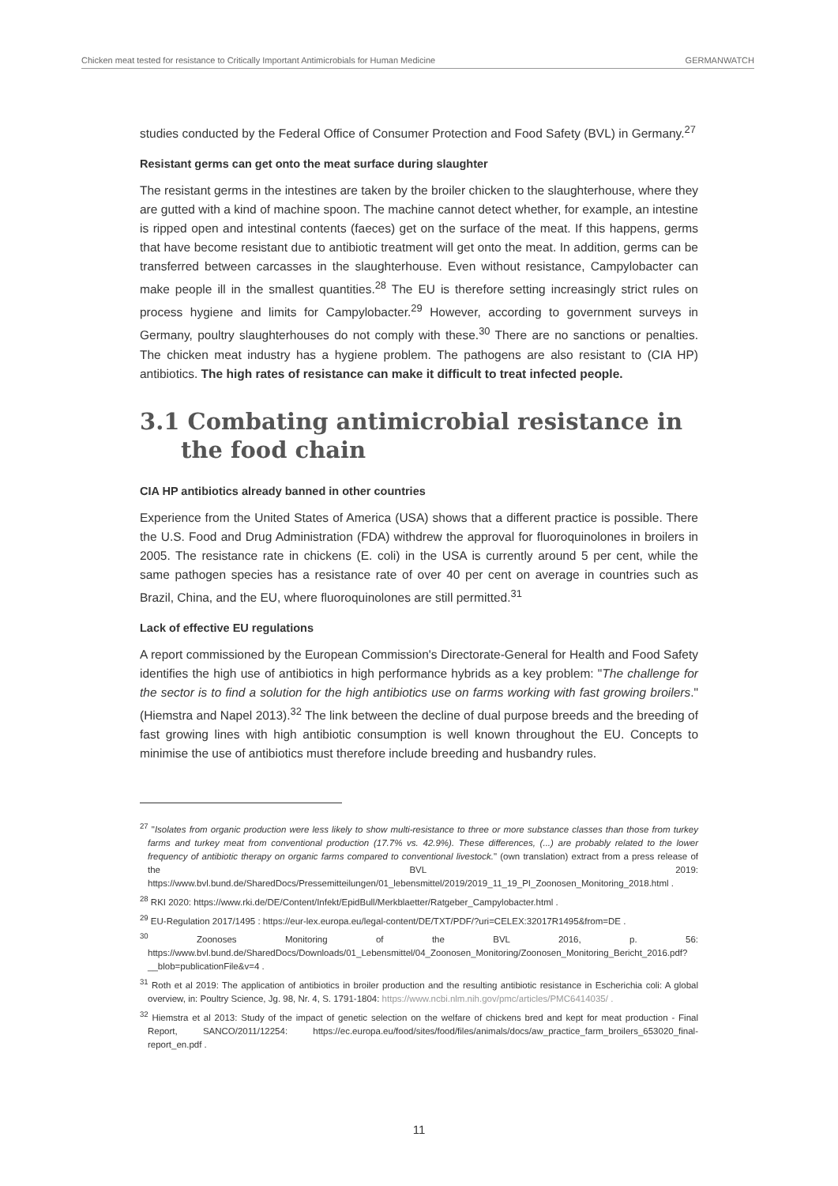Chicken meat tested for resistance to Critically Important Antimicrobials for Human Medicine GERMANWATCH
studies conducted by the Federal Office of Consumer Protection and Food Safety (BVL) in Germany.<sup>27</sup>
Resistant germs can get onto the meat surface during slaughter
The resistant germs in the intestines are taken by the broiler chicken to the slaughterhouse, where they are gutted with a kind of machine spoon. The machine cannot detect whether, for example, an intestine is ripped open and intestinal contents (faeces) get on the surface of the meat. If this happens, germs that have become resistant due to antibiotic treatment will get onto the meat. In addition, germs can be transferred between carcasses in the slaughterhouse. Even without resistance, Campylobacter can make people ill in the smallest quantities.<sup>28</sup> The EU is therefore setting increasingly strict rules on process hygiene and limits for Campylobacter.<sup>29</sup> However, according to government surveys in Germany, poultry slaughterhouses do not comply with these.<sup>30</sup> There are no sanctions or penalties. The chicken meat industry has a hygiene problem. The pathogens are also resistant to (CIA HP) antibiotics. The high rates of resistance can make it difficult to treat infected people.
3.1 Combating antimicrobial resistance in the food chain
CIA HP antibiotics already banned in other countries
Experience from the United States of America (USA) shows that a different practice is possible. There the U.S. Food and Drug Administration (FDA) withdrew the approval for fluoroquinolones in broilers in 2005. The resistance rate in chickens (E. coli) in the USA is currently around 5 per cent, while the same pathogen species has a resistance rate of over 40 per cent on average in countries such as Brazil, China, and the EU, where fluoroquinolones are still permitted.<sup>31</sup>
Lack of effective EU regulations
A report commissioned by the European Commission's Directorate-General for Health and Food Safety identifies the high use of antibiotics in high performance hybrids as a key problem: "The challenge for the sector is to find a solution for the high antibiotics use on farms working with fast growing broilers." (Hiemstra and Napel 2013).<sup>32</sup> The link between the decline of dual purpose breeds and the breeding of fast growing lines with high antibiotic consumption is well known throughout the EU. Concepts to minimise the use of antibiotics must therefore include breeding and husbandry rules.
<sup>27</sup> "Isolates from organic production were less likely to show multi-resistance to three or more substance classes than those from turkey farms and turkey meat from conventional production (17.7% vs. 42.9%). These differences, (...) are probably related to the lower frequency of antibiotic therapy on organic farms compared to conventional livestock." (own translation) extract from a press release of the BVL 2019: https://www.bvl.bund.de/SharedDocs/Pressemitteilungen/01_lebensmittel/2019/2019_11_19_PI_Zoonosen_Monitoring_2018.html .
<sup>28</sup> RKI 2020: https://www.rki.de/DE/Content/Infekt/EpidBull/Merkblaetter/Ratgeber_Campylobacter.html .
<sup>29</sup> EU-Regulation 2017/1495 : https://eur-lex.europa.eu/legal-content/DE/TXT/PDF/?uri=CELEX:32017R1495&from=DE .
<sup>30</sup> Zoonoses Monitoring of the BVL 2016, p. 56: https://www.bvl.bund.de/SharedDocs/Downloads/01_Lebensmittel/04_Zoonosen_Monitoring/Zoonosen_Monitoring_Bericht_2016.pdf?__blob=publicationFile&v=4 .
<sup>31</sup> Roth et al 2019: The application of antibiotics in broiler production and the resulting antibiotic resistance in Escherichia coli: A global overview, in: Poultry Science, Jg. 98, Nr. 4, S. 1791-1804: https://www.ncbi.nlm.nih.gov/pmc/articles/PMC6414035/ .
<sup>32</sup> Hiemstra et al 2013: Study of the impact of genetic selection on the welfare of chickens bred and kept for meat production - Final Report, SANCO/2011/12254: https://ec.europa.eu/food/sites/food/files/animals/docs/aw_practice_farm_broilers_653020_final-report_en.pdf .
11